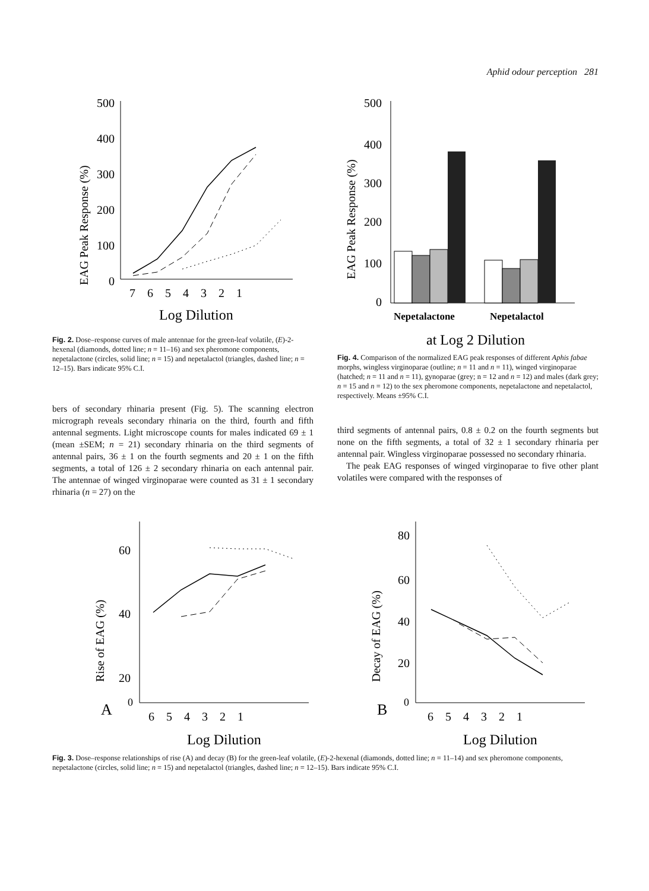Aphid odour perception 281
EAG Peak Response (%)
500
400
300
200
100
0
7 6 5 4 3 2 1
Log Dilution
Fig. 2. Dose–response curves of male antennae for the green-leaf volatile, (E)-2-hexenal (diamonds, dotted line; n = 11–16) and sex pheromone components, nepetalactone (circles, solid line; n = 15) and nepetalactol (triangles, dashed line; n = 12–15). Bars indicate 95% C.I.
bers of secondary rhinaria present (Fig. 5). The scanning electron micrograph reveals secondary rhinaria on the third, fourth and fifth antennal segments. Light microscope counts for males indicated 69 ± 1 (mean ±SEM; n = 21) secondary rhinaria on the third segments of antennal pairs, 36 ± 1 on the fourth segments and 20 ± 1 on the fifth segments, a total of 126 ± 2 secondary rhinaria on each antennal pair. The antennae of winged virginoparae were counted as 31 ± 1 secondary rhinaria (n = 27) on the
EAG Peak Response (%)
500
400
300
200
100
0
Nepetalactone
Nepetalactol
at Log 2 Dilution
Fig. 4. Comparison of the normalized EAG peak responses of different Aphis fabae morphs, wingless virginoparae (outline; n = 11 and n = 11), winged virginoparae (hatched; n = 11 and n = 11), gynoparae (grey; n = 12 and n = 12) and males (dark grey; n = 15 and n = 12) to the sex pheromone components, nepetalactone and nepetalactol, respectively. Means ±95% C.I.
third segments of antennal pairs, 0.8 ± 0.2 on the fourth segments but none on the fifth segments, a total of 32 ± 1 secondary rhinaria per antennal pair. Wingless virginoparae possessed no secondary rhinaria.
The peak EAG responses of winged virginoparae to five other plant volatiles were compared with the responses of
Rise of EAG (%)
60
40
20
A
0
6 5 4 3 2 1
Log Dilution
Decay of EAG (%)
80
60
40
20
B
0
6 5 4 3 2 1
Log Dilution
Fig. 3. Dose–response relationships of rise (A) and decay (B) for the green-leaf volatile, (E)-2-hexenal (diamonds, dotted line; n = 11–14) and sex pheromone components, nepetalactone (circles, solid line; n = 15) and nepetalactol (triangles, dashed line; n = 12–15). Bars indicate 95% C.I.